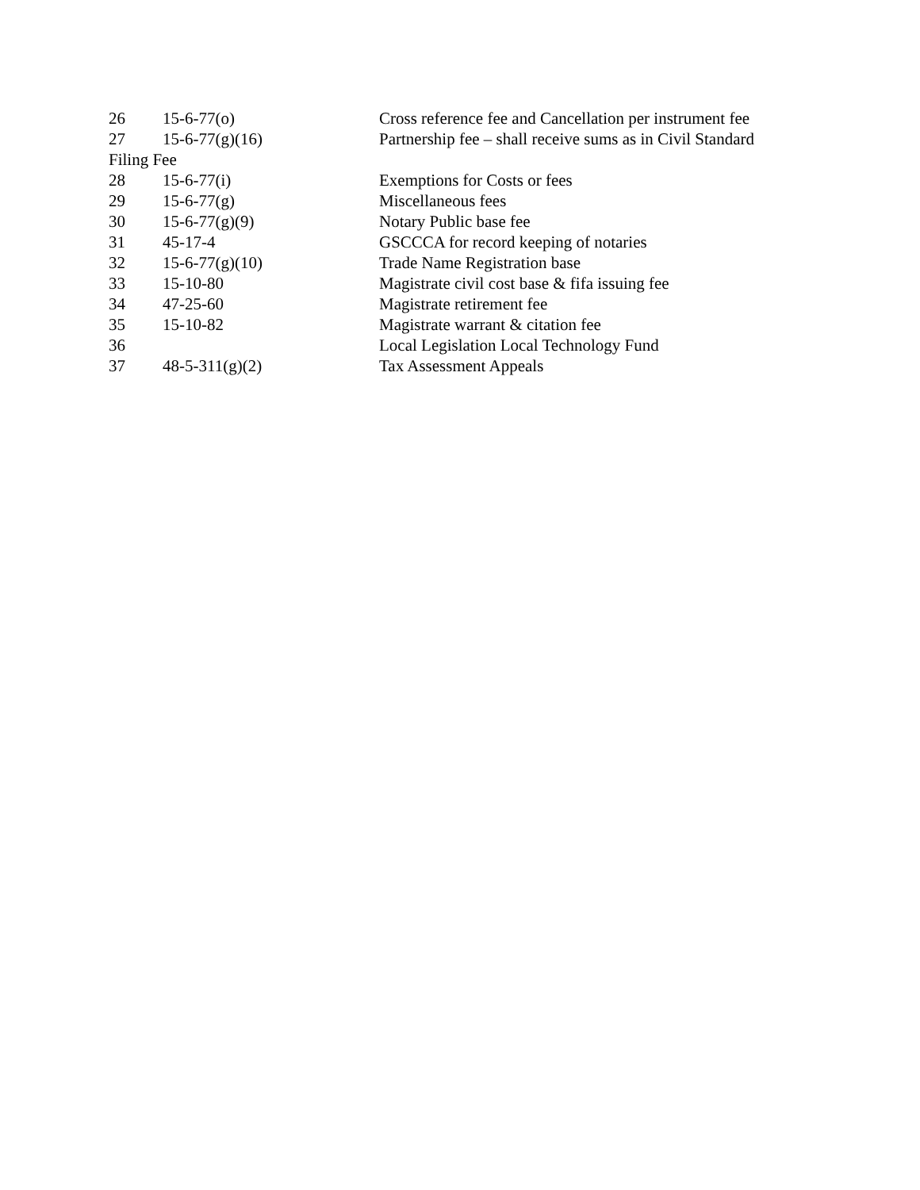| 26 | 15-6-77(o) | Cross reference fee and Cancellation per instrument fee |
| 27 | 15-6-77(g)(16) | Partnership fee – shall receive sums as in Civil Standard |
| Filing Fee | | |
| 28 | 15-6-77(i) | Exemptions for Costs or fees |
| 29 | 15-6-77(g) | Miscellaneous fees |
| 30 | 15-6-77(g)(9) | Notary Public base fee |
| 31 | 45-17-4 | GSCCCA for record keeping of notaries |
| 32 | 15-6-77(g)(10) | Trade Name Registration base |
| 33 | 15-10-80 | Magistrate civil cost base & fifa issuing fee |
| 34 | 47-25-60 | Magistrate retirement fee |
| 35 | 15-10-82 | Magistrate warrant & citation fee |
| 36 | | Local Legislation Local Technology Fund |
| 37 | 48-5-311(g)(2) | Tax Assessment Appeals |